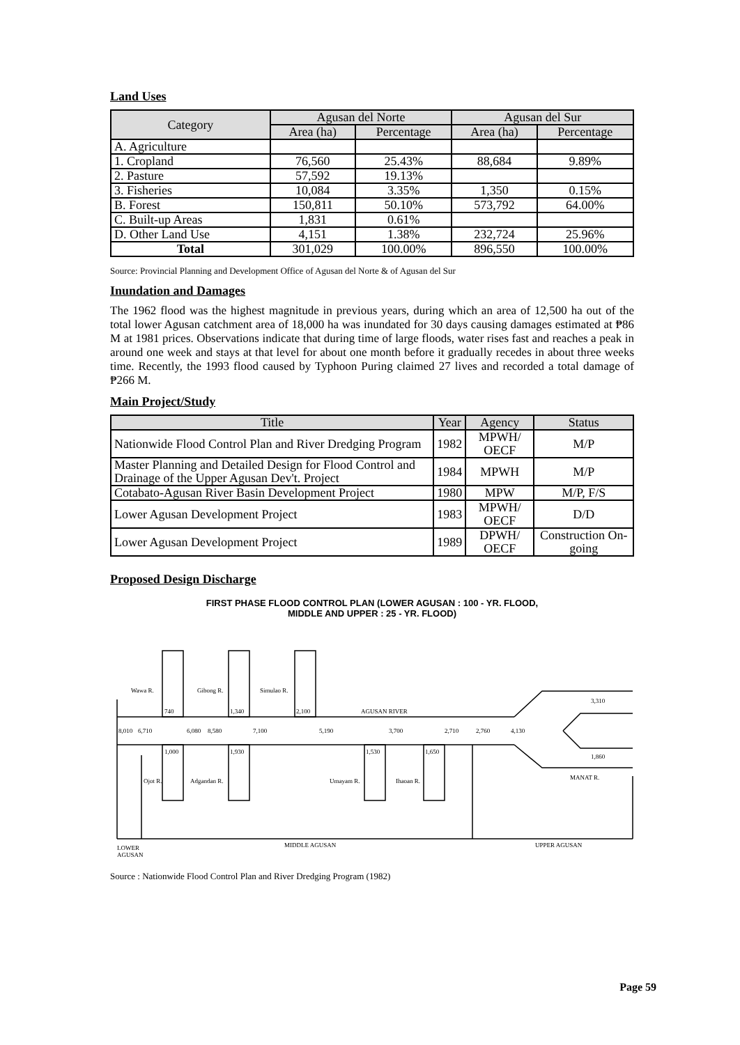Land Uses
| Category | Agusan del Norte | | Agusan del Sur | |
| --- | --- | --- | --- | --- |
| | Area (ha) | Percentage | Area (ha) | Percentage |
| A. Agriculture | | | | |
| 1. Cropland | 76,560 | 25.43% | 88,684 | 9.89% |
| 2. Pasture | 57,592 | 19.13% | | |
| 3. Fisheries | 10,084 | 3.35% | 1,350 | 0.15% |
| B. Forest | 150,811 | 50.10% | 573,792 | 64.00% |
| C. Built-up Areas | 1,831 | 0.61% | | |
| D. Other Land Use | 4,151 | 1.38% | 232,724 | 25.96% |
| Total | 301,029 | 100.00% | 896,550 | 100.00% |
Source: Provincial Planning and Development Office of Agusan del Norte & of Agusan del Sur
Inundation and Damages
The 1962 flood was the highest magnitude in previous years, during which an area of 12,500 ha out of the total lower Agusan catchment area of 18,000 ha was inundated for 30 days causing damages estimated at ₱86 M at 1981 prices. Observations indicate that during time of large floods, water rises fast and reaches a peak in around one week and stays at that level for about one month before it gradually recedes in about three weeks time. Recently, the 1993 flood caused by Typhoon Puring claimed 27 lives and recorded a total damage of ₱266 M.
Main Project/Study
| Title | Year | Agency | Status |
| --- | --- | --- | --- |
| Nationwide Flood Control Plan and River Dredging Program | 1982 | MPWH/ OECF | M/P |
| Master Planning and Detailed Design for Flood Control and Drainage of the Upper Agusan Dev't. Project | 1984 | MPWH | M/P |
| Cotabato-Agusan River Basin Development Project | 1980 | MPW | M/P, F/S |
| Lower Agusan Development Project | 1983 | MPWH/ OECF | D/D |
| Lower Agusan Development Project | 1989 | DPWH/ OECF | Construction On-going |
Proposed Design Discharge
FIRST PHASE FLOOD CONTROL PLAN (LOWER AGUSAN : 100 - YR. FLOOD,
MIDDLE AND UPPER : 25 - YR. FLOOD)
Wawa R.
Gibong R.
Simulao R.
740
1,340
2,100
AGUSAN RIVER
8,010
6,710
6,080
8,580
7,100
5,190
3,700
2,710
2,760
4,130
3,310
1,860
MANAT R.
1,000
1,930
1,530
1,650
Ojot R.
Adgandan R.
Umayam R.
Ihaoan R.
LOWER
AGUSAN
MIDDLE AGUSAN
UPPER AGUSAN
Source : Nationwide Flood Control Plan and River Dredging Program (1982)
Page 59